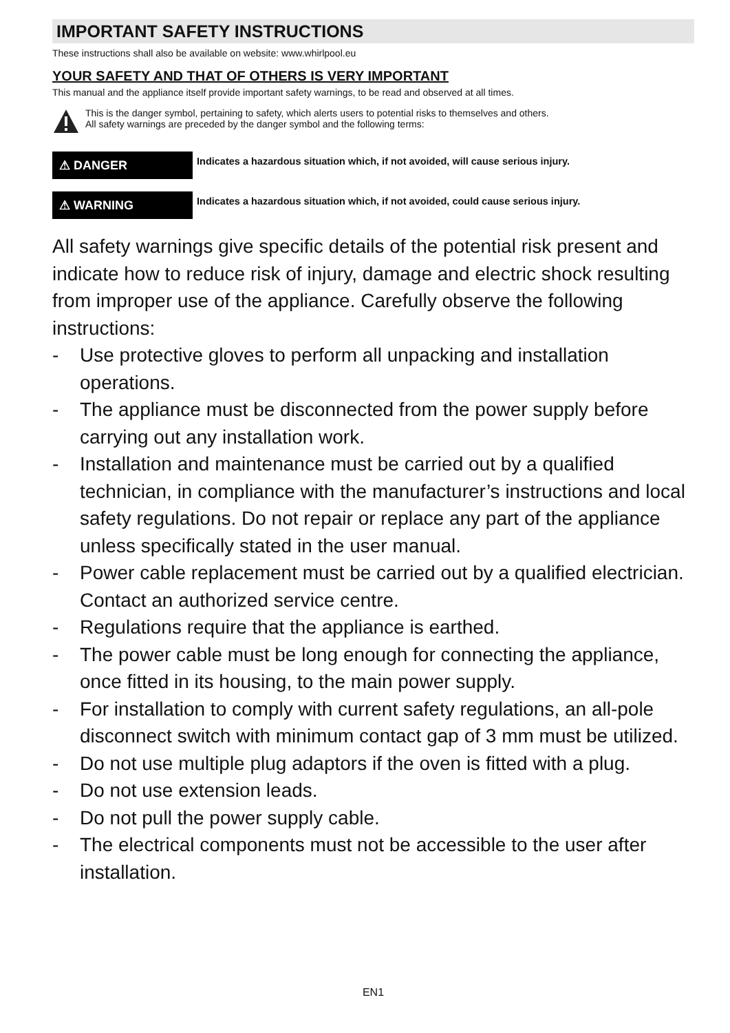IMPORTANT SAFETY INSTRUCTIONS
These instructions shall also be available on website: www.whirlpool.eu
YOUR SAFETY AND THAT OF OTHERS IS VERY IMPORTANT
This manual and the appliance itself provide important safety warnings, to be read and observed at all times.
This is the danger symbol, pertaining to safety, which alerts users to potential risks to themselves and others.
All safety warnings are preceded by the danger symbol and the following terms:
⚠ DANGER
Indicates a hazardous situation which, if not avoided, will cause serious injury.
⚠ WARNING
Indicates a hazardous situation which, if not avoided, could cause serious injury.
All safety warnings give specific details of the potential risk present and indicate how to reduce risk of injury, damage and electric shock resulting from improper use of the appliance. Carefully observe the following instructions:
- Use protective gloves to perform all unpacking and installation operations.
- The appliance must be disconnected from the power supply before carrying out any installation work.
- Installation and maintenance must be carried out by a qualified technician, in compliance with the manufacturer’s instructions and local safety regulations. Do not repair or replace any part of the appliance unless specifically stated in the user manual.
- Power cable replacement must be carried out by a qualified electrician. Contact an authorized service centre.
- Regulations require that the appliance is earthed.
- The power cable must be long enough for connecting the appliance, once fitted in its housing, to the main power supply.
- For installation to comply with current safety regulations, an all-pole disconnect switch with minimum contact gap of 3 mm must be utilized.
- Do not use multiple plug adaptors if the oven is fitted with a plug.
- Do not use extension leads.
- Do not pull the power supply cable.
- The electrical components must not be accessible to the user after installation.
EN1